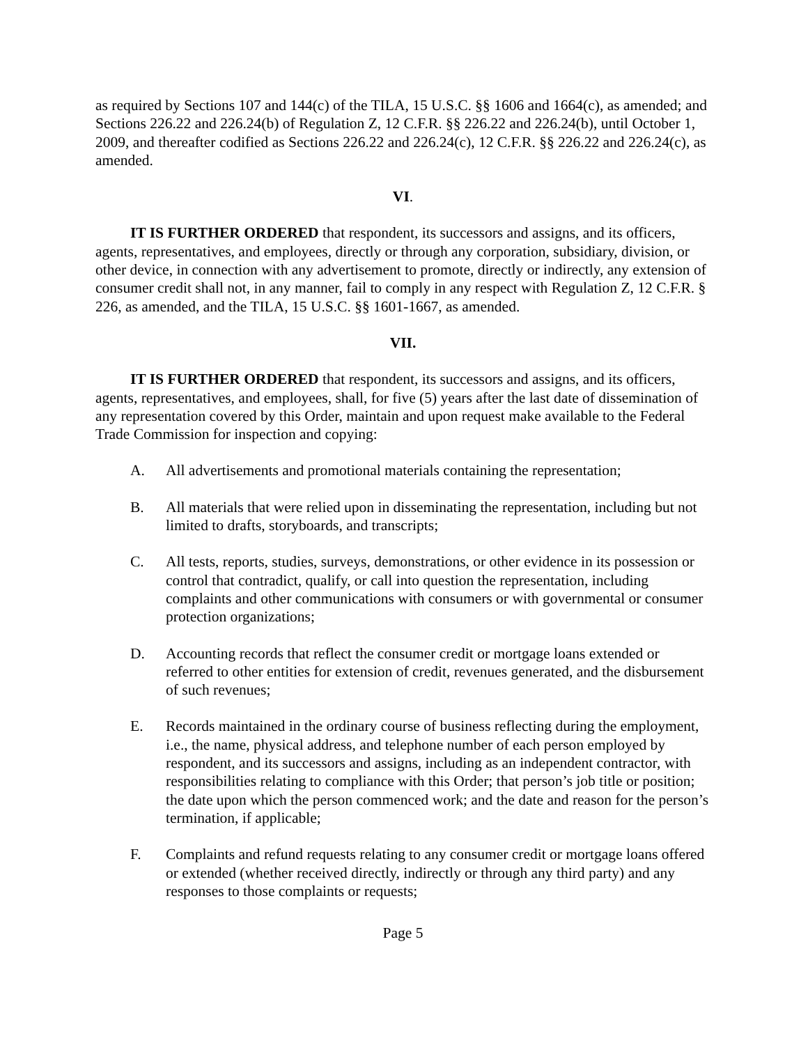as required by Sections 107 and 144(c) of the TILA, 15 U.S.C. §§ 1606 and 1664(c), as amended; and Sections 226.22 and 226.24(b) of Regulation Z, 12 C.F.R. §§ 226.22 and 226.24(b), until October 1, 2009, and thereafter codified as Sections 226.22 and 226.24(c), 12 C.F.R. §§ 226.22 and 226.24(c), as amended.
VI.
IT IS FURTHER ORDERED that respondent, its successors and assigns, and its officers, agents, representatives, and employees, directly or through any corporation, subsidiary, division, or other device, in connection with any advertisement to promote, directly or indirectly, any extension of consumer credit shall not, in any manner, fail to comply in any respect with Regulation Z, 12 C.F.R. § 226, as amended, and the TILA, 15 U.S.C. §§ 1601-1667, as amended.
VII.
IT IS FURTHER ORDERED that respondent, its successors and assigns, and its officers, agents, representatives, and employees, shall, for five (5) years after the last date of dissemination of any representation covered by this Order, maintain and upon request make available to the Federal Trade Commission for inspection and copying:
A. All advertisements and promotional materials containing the representation;
B. All materials that were relied upon in disseminating the representation, including but not limited to drafts, storyboards, and transcripts;
C. All tests, reports, studies, surveys, demonstrations, or other evidence in its possession or control that contradict, qualify, or call into question the representation, including complaints and other communications with consumers or with governmental or consumer protection organizations;
D. Accounting records that reflect the consumer credit or mortgage loans extended or referred to other entities for extension of credit, revenues generated, and the disbursement of such revenues;
E. Records maintained in the ordinary course of business reflecting during the employment, i.e., the name, physical address, and telephone number of each person employed by respondent, and its successors and assigns, including as an independent contractor, with responsibilities relating to compliance with this Order; that person’s job title or position; the date upon which the person commenced work; and the date and reason for the person’s termination, if applicable;
F. Complaints and refund requests relating to any consumer credit or mortgage loans offered or extended (whether received directly, indirectly or through any third party) and any responses to those complaints or requests;
Page 5